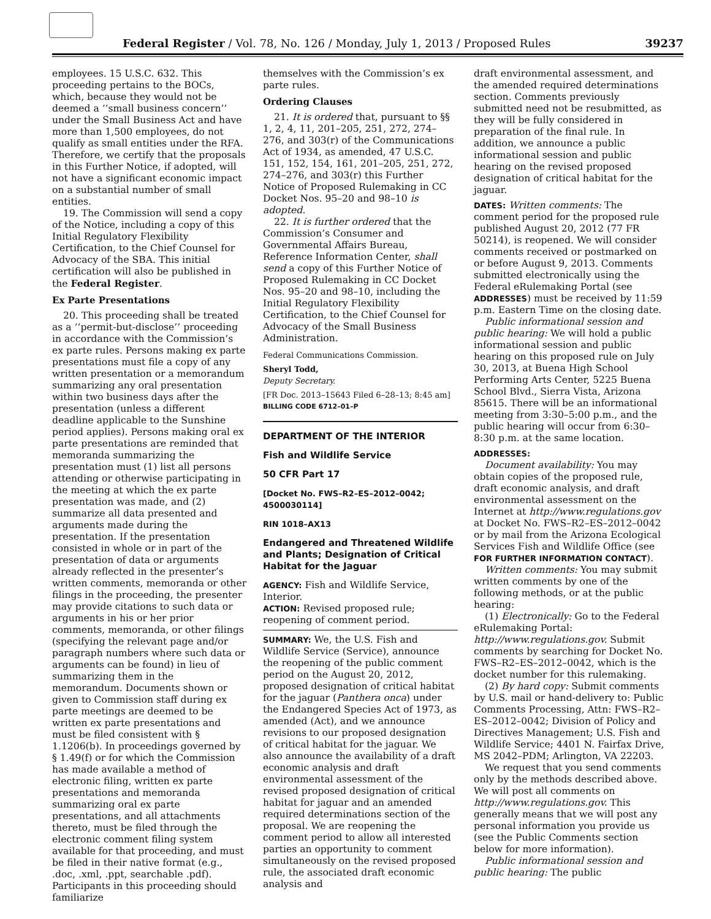Federal Register / Vol. 78, No. 126 / Monday, July 1, 2013 / Proposed Rules 39237
employees. 15 U.S.C. 632. This proceeding pertains to the BOCs, which, because they would not be deemed a ‘‘small business concern’’ under the Small Business Act and have more than 1,500 employees, do not qualify as small entities under the RFA. Therefore, we certify that the proposals in this Further Notice, if adopted, will not have a significant economic impact on a substantial number of small entities.
19. The Commission will send a copy of the Notice, including a copy of this Initial Regulatory Flexibility Certification, to the Chief Counsel for Advocacy of the SBA. This initial certification will also be published in the Federal Register.
Ex Parte Presentations
20. This proceeding shall be treated as a ‘‘permit-but-disclose’’ proceeding in accordance with the Commission’s ex parte rules. Persons making ex parte presentations must file a copy of any written presentation or a memorandum summarizing any oral presentation within two business days after the presentation (unless a different deadline applicable to the Sunshine period applies). Persons making oral ex parte presentations are reminded that memoranda summarizing the presentation must (1) list all persons attending or otherwise participating in the meeting at which the ex parte presentation was made, and (2) summarize all data presented and arguments made during the presentation. If the presentation consisted in whole or in part of the presentation of data or arguments already reflected in the presenter’s written comments, memoranda or other filings in the proceeding, the presenter may provide citations to such data or arguments in his or her prior comments, memoranda, or other filings (specifying the relevant page and/or paragraph numbers where such data or arguments can be found) in lieu of summarizing them in the memorandum. Documents shown or given to Commission staff during ex parte meetings are deemed to be written ex parte presentations and must be filed consistent with § 1.1206(b). In proceedings governed by § 1.49(f) or for which the Commission has made available a method of electronic filing, written ex parte presentations and memoranda summarizing oral ex parte presentations, and all attachments thereto, must be filed through the electronic comment filing system available for that proceeding, and must be filed in their native format (e.g., .doc, .xml, .ppt, searchable .pdf). Participants in this proceeding should familiarize
themselves with the Commission’s ex parte rules.
Ordering Clauses
21. It is ordered that, pursuant to §§ 1, 2, 4, 11, 201–205, 251, 272, 274–276, and 303(r) of the Communications Act of 1934, as amended, 47 U.S.C. 151, 152, 154, 161, 201–205, 251, 272, 274–276, and 303(r) this Further Notice of Proposed Rulemaking in CC Docket Nos. 95–20 and 98–10 is adopted.
22. It is further ordered that the Commission’s Consumer and Governmental Affairs Bureau, Reference Information Center, shall send a copy of this Further Notice of Proposed Rulemaking in CC Docket Nos. 95–20 and 98–10, including the Initial Regulatory Flexibility Certification, to the Chief Counsel for Advocacy of the Small Business Administration.
Federal Communications Commission.
Sheryl Todd,
Deputy Secretary.
[FR Doc. 2013–15643 Filed 6–28–13; 8:45 am]
BILLING CODE 6712–01–P
DEPARTMENT OF THE INTERIOR
Fish and Wildlife Service
50 CFR Part 17
[Docket No. FWS–R2–ES–2012–0042; 4500030114]
RIN 1018–AX13
Endangered and Threatened Wildlife and Plants; Designation of Critical Habitat for the Jaguar
AGENCY: Fish and Wildlife Service, Interior.
ACTION: Revised proposed rule; reopening of comment period.
SUMMARY: We, the U.S. Fish and Wildlife Service (Service), announce the reopening of the public comment period on the August 20, 2012, proposed designation of critical habitat for the jaguar (Panthera onca) under the Endangered Species Act of 1973, as amended (Act), and we announce revisions to our proposed designation of critical habitat for the jaguar. We also announce the availability of a draft economic analysis and draft environmental assessment of the revised proposed designation of critical habitat for jaguar and an amended required determinations section of the proposal. We are reopening the comment period to allow all interested parties an opportunity to comment simultaneously on the revised proposed rule, the associated draft economic analysis and
draft environmental assessment, and the amended required determinations section. Comments previously submitted need not be resubmitted, as they will be fully considered in preparation of the final rule. In addition, we announce a public informational session and public hearing on the revised proposed designation of critical habitat for the jaguar.
DATES: Written comments: The comment period for the proposed rule published August 20, 2012 (77 FR 50214), is reopened. We will consider comments received or postmarked on or before August 9, 2013. Comments submitted electronically using the Federal eRulemaking Portal (see ADDRESSES) must be received by 11:59 p.m. Eastern Time on the closing date.
Public informational session and public hearing: We will hold a public informational session and public hearing on this proposed rule on July 30, 2013, at Buena High School Performing Arts Center, 5225 Buena School Blvd., Sierra Vista, Arizona 85615. There will be an informational meeting from 3:30–5:00 p.m., and the public hearing will occur from 6:30–8:30 p.m. at the same location.
ADDRESSES:
Document availability: You may obtain copies of the proposed rule, draft economic analysis, and draft environmental assessment on the Internet at http://www.regulations.gov at Docket No. FWS–R2–ES–2012–0042 or by mail from the Arizona Ecological Services Fish and Wildlife Office (see FOR FURTHER INFORMATION CONTACT).
Written comments: You may submit written comments by one of the following methods, or at the public hearing:
(1) Electronically: Go to the Federal eRulemaking Portal: http://www.regulations.gov. Submit comments by searching for Docket No. FWS–R2–ES–2012–0042, which is the docket number for this rulemaking.
(2) By hard copy: Submit comments by U.S. mail or hand-delivery to: Public Comments Processing, Attn: FWS–R2–ES–2012–0042; Division of Policy and Directives Management; U.S. Fish and Wildlife Service; 4401 N. Fairfax Drive, MS 2042–PDM; Arlington, VA 22203.
We request that you send comments only by the methods described above. We will post all comments on http://www.regulations.gov. This generally means that we will post any personal information you provide us (see the Public Comments section below for more information).
Public informational session and public hearing: The public